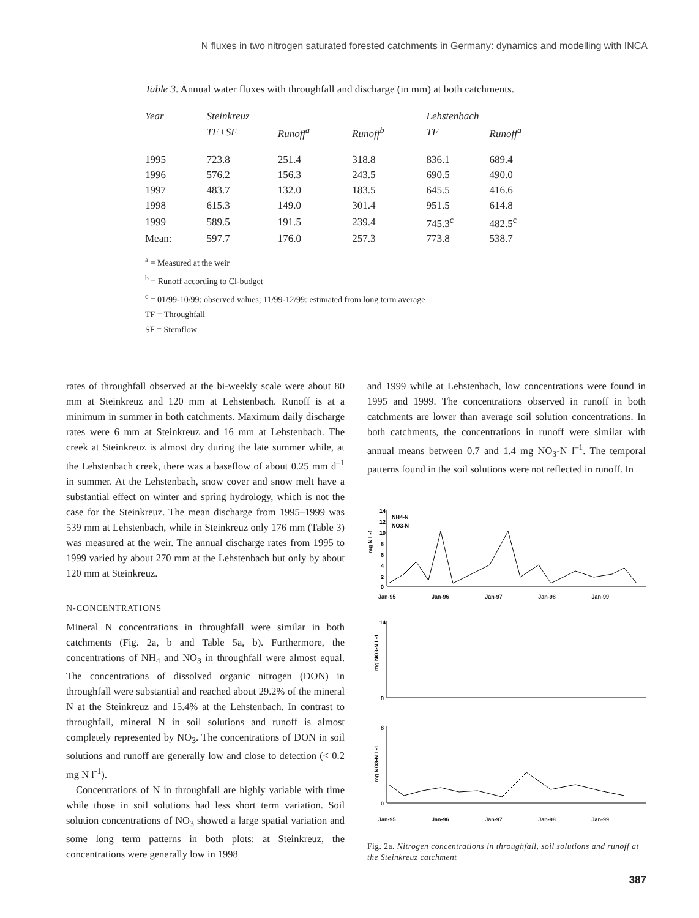N fluxes in two nitrogen saturated forested catchments in Germany: dynamics and modelling with INCA
Table 3. Annual water fluxes with throughfall and discharge (in mm) at both catchments.
| Year | Steinkreuz | | | Lehstenbach | |
| --- | --- | --- | --- | --- | --- |
| | TF+SF | Runoff<sup>a</sup> | Runoff<sup>b</sup> | TF | Runoff<sup>a</sup> |
| 1995 | 723.8 | 251.4 | 318.8 | 836.1 | 689.4 |
| 1996 | 576.2 | 156.3 | 243.5 | 690.5 | 490.0 |
| 1997 | 483.7 | 132.0 | 183.5 | 645.5 | 416.6 |
| 1998 | 615.3 | 149.0 | 301.4 | 951.5 | 614.8 |
| 1999 | 589.5 | 191.5 | 239.4 | 745.3<sup>c</sup> | 482.5<sup>c</sup> |
| Mean: | 597.7 | 176.0 | 257.3 | 773.8 | 538.7 |
<sup>a</sup> = Measured at the weir
<sup>b</sup> = Runoff according to Cl-budget
<sup>c</sup> = 01/99-10/99: observed values; 11/99-12/99: estimated from long term average
TF = Throughfall
SF = Stemflow
rates of throughfall observed at the bi-weekly scale were about 80 mm at Steinkreuz and 120 mm at Lehstenbach. Runoff is at a minimum in summer in both catchments. Maximum daily discharge rates were 6 mm at Steinkreuz and 16 mm at Lehstenbach. The creek at Steinkreuz is almost dry during the late summer while, at the Lehstenbach creek, there was a baseflow of about 0.25 mm d<sup>–1</sup> in summer. At the Lehstenbach, snow cover and snow melt have a substantial effect on winter and spring hydrology, which is not the case for the Steinkreuz. The mean discharge from 1995–1999 was 539 mm at Lehstenbach, while in Steinkreuz only 176 mm (Table 3) was measured at the weir. The annual discharge rates from 1995 to 1999 varied by about 270 mm at the Lehstenbach but only by about 120 mm at Steinkreuz.
N-CONCENTRATIONS
Mineral N concentrations in throughfall were similar in both catchments (Fig. 2a, b and Table 5a, b). Furthermore, the concentrations of NH<sub>4</sub> and NO<sub>3</sub> in throughfall were almost equal. The concentrations of dissolved organic nitrogen (DON) in throughfall were substantial and reached about 29.2% of the mineral N at the Steinkreuz and 15.4% at the Lehstenbach. In contrast to throughfall, mineral N in soil solutions and runoff is almost completely represented by NO<sub>3</sub>. The concentrations of DON in soil solutions and runoff are generally low and close to detection (< 0.2 mg N l<sup>-1</sup>).
Concentrations of N in throughfall are highly variable with time while those in soil solutions had less short term variation. Soil solution concentrations of NO<sub>3</sub> showed a large spatial variation and some long term patterns in both plots: at Steinkreuz, the concentrations were generally low in 1998
and 1999 while at Lehstenbach, low concentrations were found in 1995 and 1999. The concentrations observed in runoff in both catchments are lower than average soil solution concentrations. In both catchments, the concentrations in runoff were similar with annual means between 0.7 and 1.4 mg NO<sub>3</sub>-N l<sup>–1</sup>. The temporal patterns found in the soil solutions were not reflected in runoff. In
mg N L-1
14
12
10
8
6
4
2
0
NH4-N
NO3-N
Jan-95 Jan-96 Jan-97 Jan-98 Jan-99
mg NO3-N L-1
14
0
mg NO3-N L-1
8
0
Jan-95 Jan-96 Jan-97 Jan-98 Jan-99
Fig. 2a. Nitrogen concentrations in throughfall, soil solutions and runoff at the Steinkreuz catchment
387